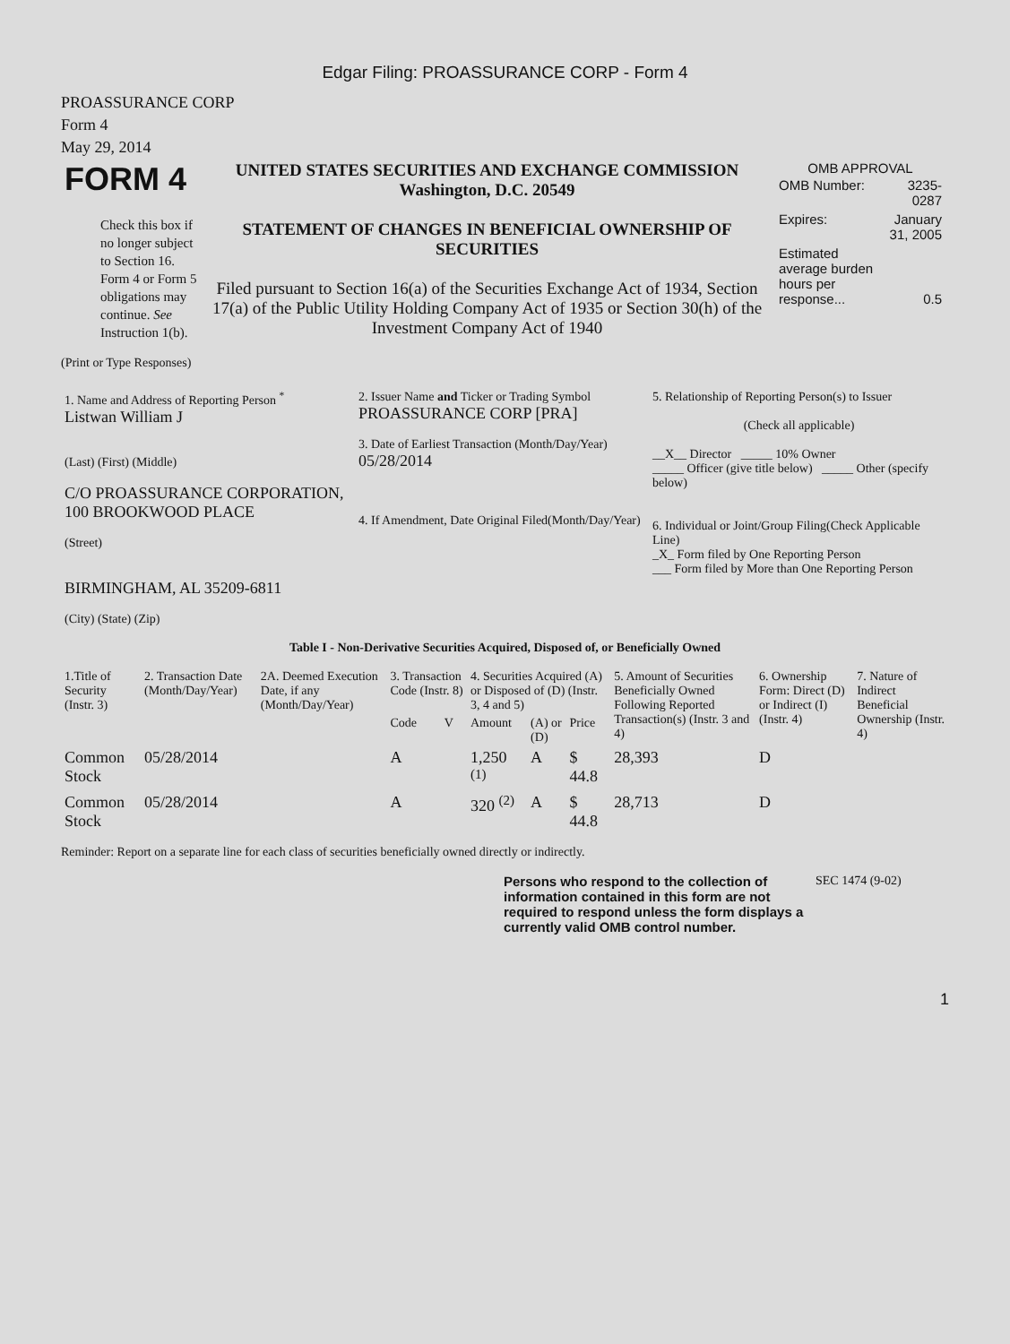Edgar Filing: PROASSURANCE CORP - Form 4
PROASSURANCE CORP
Form 4
May 29, 2014
| FORM 4 Check this box if no longer subject to Section 16. Form 4 or Form 5 obligations may continue. See Instruction 1(b). | UNITED STATES SECURITIES AND EXCHANGE COMMISSION Washington, D.C. 20549 STATEMENT OF CHANGES IN BENEFICIAL OWNERSHIP OF SECURITIES Filed pursuant to Section 16(a) of the Securities Exchange Act of 1934, Section 17(a) of the Public Utility Holding Company Act of 1935 or Section 30(h) of the Investment Company Act of 1940 | OMB APPROVAL / OMB Number: / 3235-0287 / / Expires: / January 31, 2005 / / Estimated average burden hours per response... / 0.5 / |
(Print or Type Responses)
| 1. Name and Address of Reporting Person <sup>*</sup> Listwan William J (Last) (First) (Middle) C/O PROASSURANCE CORPORATION, 100 BROOKWOOD PLACE (Street) BIRMINGHAM, AL 35209-6811 (City) (State) (Zip) | 2. Issuer Name and Ticker or Trading Symbol PROASSURANCE CORP [PRA] 3. Date of Earliest Transaction (Month/Day/Year) 05/28/2014 4. If Amendment, Date Original Filed(Month/Day/Year) | 5. Relationship of Reporting Person(s) to Issuer (Check all applicable) __X__ Director _____ 10% Owner _____ Officer (give title below) _____ Other (specify below) 6. Individual or Joint/Group Filing(Check Applicable Line) _X_ Form filed by One Reporting Person ___ Form filed by More than One Reporting Person |
Table I - Non-Derivative Securities Acquired, Disposed of, or Beneficially Owned
| 1.Title of Security (Instr. 3) | 2. Transaction Date (Month/Day/Year) | 2A. Deemed Execution Date, if any (Month/Day/Year) | 3. Transaction Code (Instr. 8) | | 4. Securities Acquired (A) or Disposed of (D) (Instr. 3, 4 and 5) | | | 5. Amount of Securities Beneficially Owned Following Reported Transaction(s) (Instr. 3 and 4) | 6. Ownership Form: Direct (D) or Indirect (I) (Instr. 4) | 7. Nature of Indirect Beneficial Ownership (Instr. 4) |
| --- | --- | --- | --- | --- | --- | --- | --- | --- | --- | --- |
| | | | Code | V | Amount | (A) or (D) | Price | | | |
| Common Stock | 05/28/2014 | | A | | 1,250 <sup>(1)</sup> | A | $ 44.8 | 28,393 | D | |
| Common Stock | 05/28/2014 | | A | | 320 <sup>(2)</sup> | A | $ 44.8 | 28,713 | D | |
Reminder: Report on a separate line for each class of securities beneficially owned directly or indirectly.
| Persons who respond to the collection of information contained in this form are not required to respond unless the form displays a currently valid OMB control number. | SEC 1474 (9-02) |
1